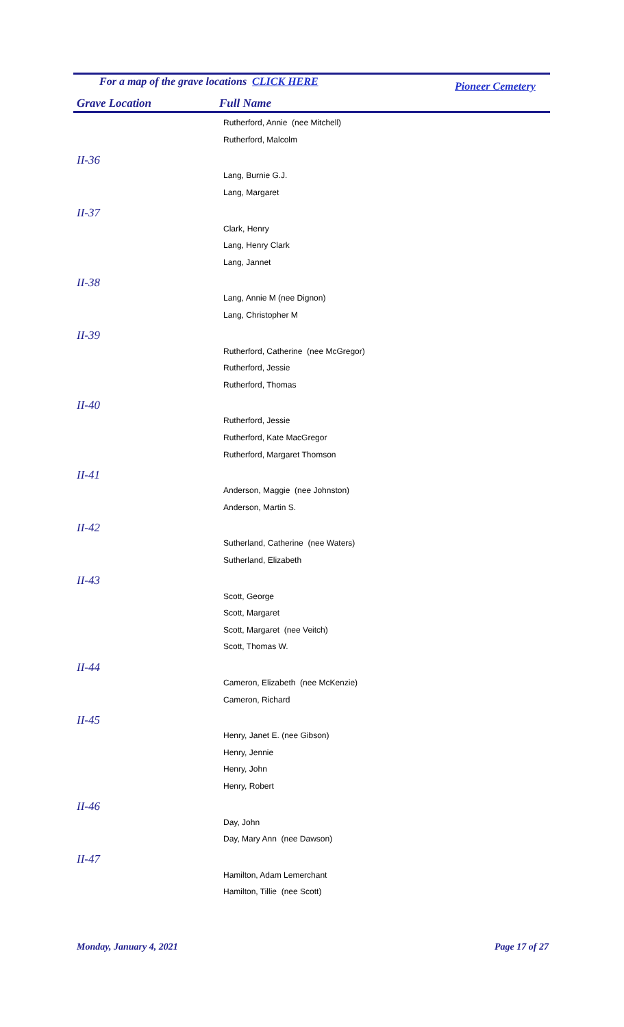For a map of the grave locations CLICK HERE Pioneer Cemetery
Grave Location Full Name
| | Rutherford, Annie (nee Mitchell) |
| | Rutherford, Malcolm |
| II-36 | |
| | Lang, Burnie G.J. |
| | Lang, Margaret |
| II-37 | |
| | Clark, Henry |
| | Lang, Henry Clark |
| | Lang, Jannet |
| II-38 | |
| | Lang, Annie M (nee Dignon) |
| | Lang, Christopher M |
| II-39 | |
| | Rutherford, Catherine (nee McGregor) |
| | Rutherford, Jessie |
| | Rutherford, Thomas |
| II-40 | |
| | Rutherford, Jessie |
| | Rutherford, Kate MacGregor |
| | Rutherford, Margaret Thomson |
| II-41 | |
| | Anderson, Maggie (nee Johnston) |
| | Anderson, Martin S. |
| II-42 | |
| | Sutherland, Catherine (nee Waters) |
| | Sutherland, Elizabeth |
| II-43 | |
| | Scott, George |
| | Scott, Margaret |
| | Scott, Margaret (nee Veitch) |
| | Scott, Thomas W. |
| II-44 | |
| | Cameron, Elizabeth (nee McKenzie) |
| | Cameron, Richard |
| II-45 | |
| | Henry, Janet E. (nee Gibson) |
| | Henry, Jennie |
| | Henry, John |
| | Henry, Robert |
| II-46 | |
| | Day, John |
| | Day, Mary Ann (nee Dawson) |
| II-47 | |
| | Hamilton, Adam Lemerchant |
| | Hamilton, Tillie (nee Scott) |
Monday, January 4, 2021 Page 17 of 27